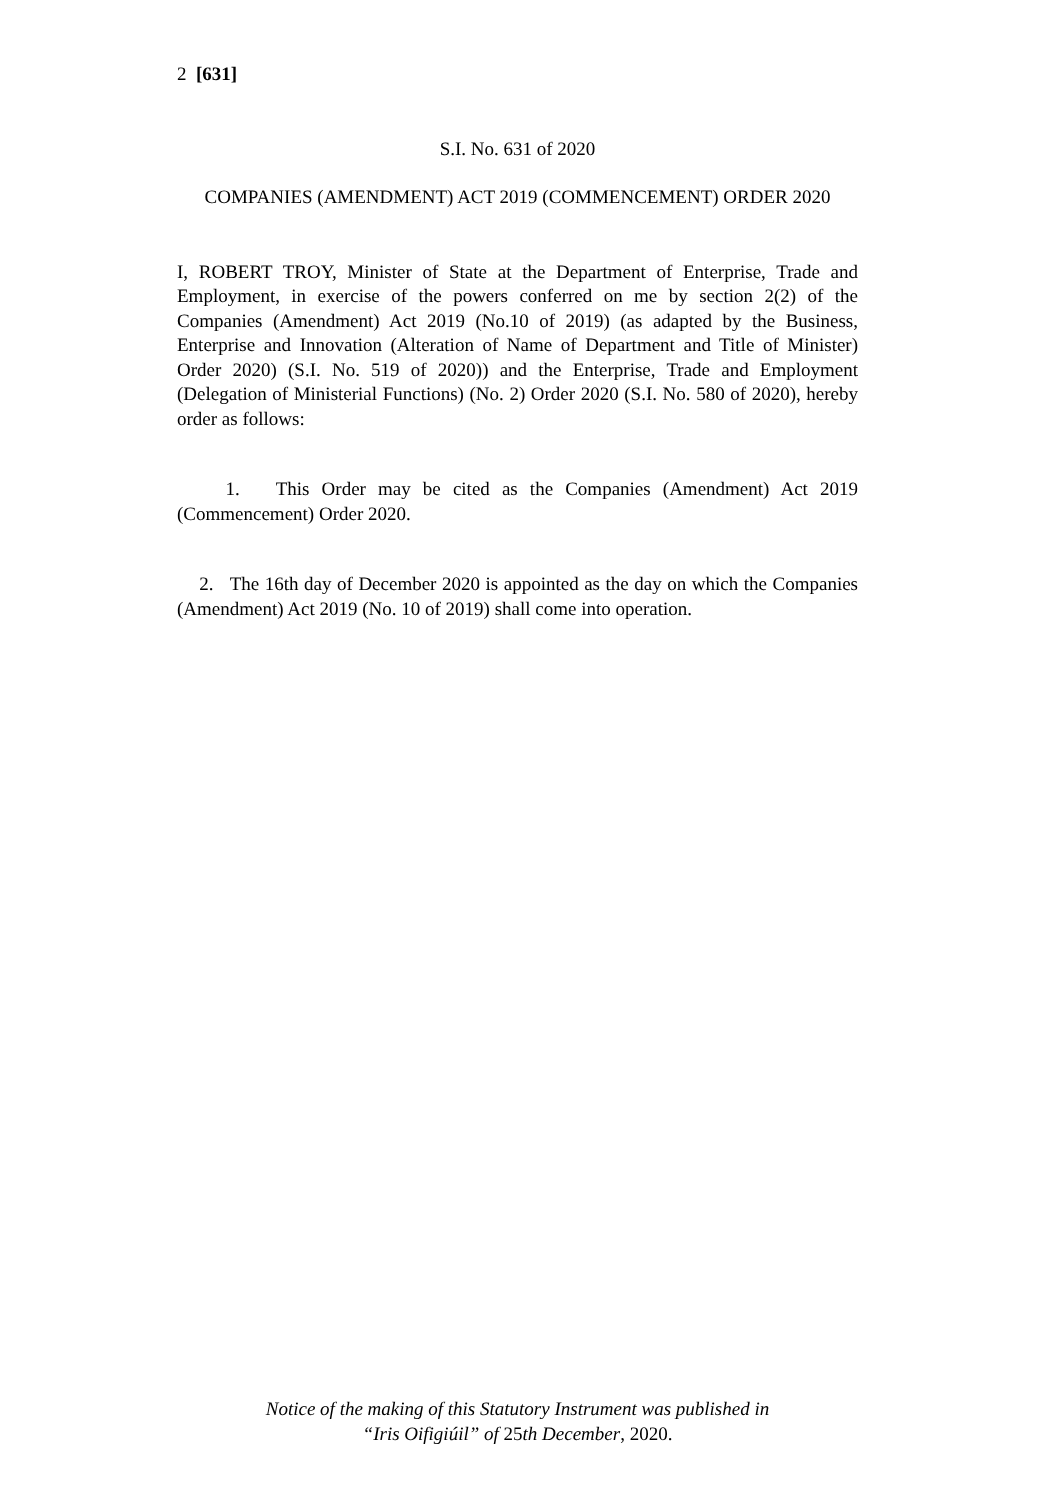2 [631]
S.I. No. 631 of 2020
COMPANIES (AMENDMENT) ACT 2019 (COMMENCEMENT) ORDER 2020
I, ROBERT TROY, Minister of State at the Department of Enterprise, Trade and Employment, in exercise of the powers conferred on me by section 2(2) of the Companies (Amendment) Act 2019 (No.10 of 2019) (as adapted by the Business, Enterprise and Innovation (Alteration of Name of Department and Title of Minister) Order 2020) (S.I. No. 519 of 2020)) and the Enterprise, Trade and Employment (Delegation of Ministerial Functions) (No. 2) Order 2020 (S.I. No. 580 of 2020), hereby order as follows:
1. This Order may be cited as the Companies (Amendment) Act 2019 (Commencement) Order 2020.
2. The 16th day of December 2020 is appointed as the day on which the Companies (Amendment) Act 2019 (No. 10 of 2019) shall come into operation.
Notice of the making of this Statutory Instrument was published in
“Iris Oifigiúil” of 25th December, 2020.